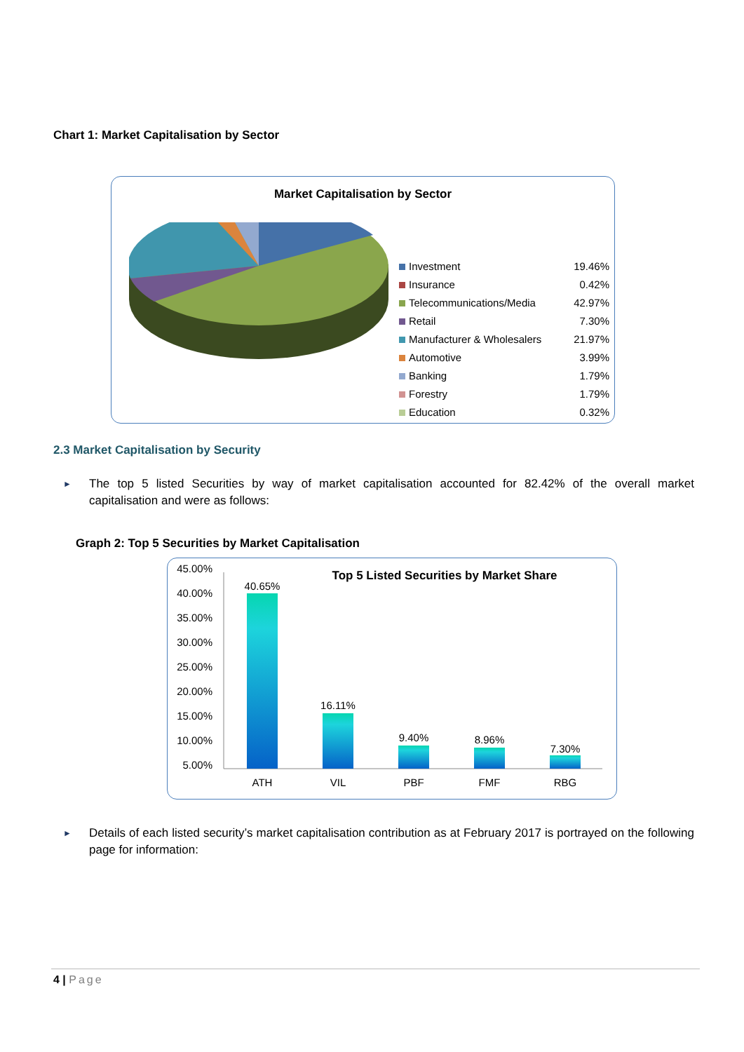Chart 1: Market Capitalisation by Sector
Market Capitalisation by Sector
Investment 19.46%
Insurance 0.42%
Telecommunications/Media 42.97%
Retail 7.30%
Manufacturer & Wholesalers 21.97%
Automotive 3.99%
Banking 1.79%
Forestry 1.79%
Education 0.32%
2.3 Market Capitalisation by Security
►
The top 5 listed Securities by way of market capitalisation accounted for 82.42% of the overall market capitalisation and were as follows:
Graph 2: Top 5 Securities by Market Capitalisation
Top 5 Listed Securities by Market Share
45.00%
40.00%
35.00%
30.00%
25.00%
20.00%
15.00%
10.00%
5.00%
40.65%
16.11%
9.40%
8.96%
7.30%
ATH
VIL
PBF
FMF
RBG
►
Details of each listed security’s market capitalisation contribution as at February 2017 is portrayed on the following page for information:
4 | Page